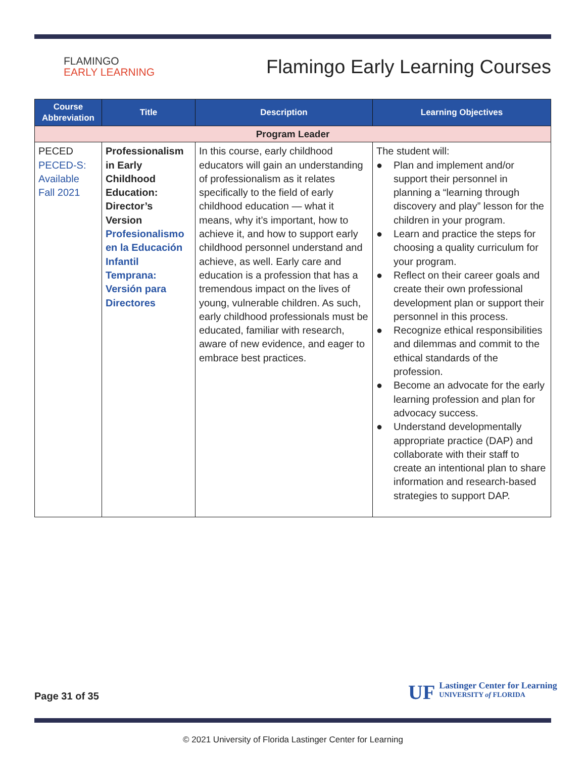FLAMINGO
EARLY LEARNING
Flamingo Early Learning Courses
| Course Abbreviation | Title | Description | Learning Objectives |
| --- | --- | --- | --- |
| Program Leader | | | |
| PECED PECED-S: Available Fall 2021 | Professionalism in Early Childhood Education: Director’s Version Profesionalismo en la Educación Infantil Temprana: Versión para Directores | In this course, early childhood educators will gain an understanding of professionalism as it relates specifically to the field of early childhood education — what it means, why it’s important, how to achieve it, and how to support early childhood personnel understand and achieve, as well. Early care and education is a profession that has a tremendous impact on the lives of young, vulnerable children. As such, early childhood professionals must be educated, familiar with research, aware of new evidence, and eager to embrace best practices. | The student will: ● Plan and implement and/or support their personnel in planning a “learning through discovery and play” lesson for the children in your program. ● Learn and practice the steps for choosing a quality curriculum for your program. ● Reflect on their career goals and create their own professional development plan or support their personnel in this process. ● Recognize ethical responsibilities and dilemmas and commit to the ethical standards of the profession. ● Become an advocate for the early learning profession and plan for advocacy success. ● Understand developmentally appropriate practice (DAP) and collaborate with their staff to create an intentional plan to share information and research-based strategies to support DAP. |
Page 31 of 35
UF
Lastinger Center for Learning
UNIVERSITY of FLORIDA
© 2021 University of Florida Lastinger Center for Learning